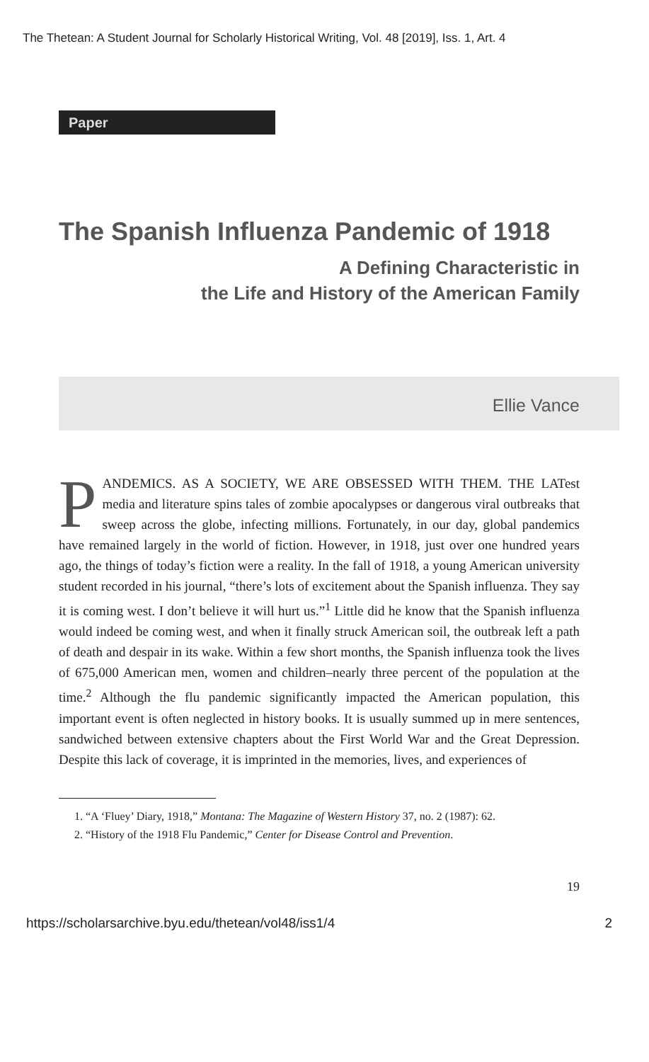The Thetean: A Student Journal for Scholarly Historical Writing, Vol. 48 [2019], Iss. 1, Art. 4
Paper
The Spanish Influenza Pandemic of 1918
A Defining Characteristic in
the Life and History of the American Family
Ellie Vance
PANDEMICS. AS A SOCIETY, WE ARE OBSESSED WITH THEM. THE LATest media and literature spins tales of zombie apocalypses or dangerous viral outbreaks that sweep across the globe, infecting millions. Fortunately, in our day, global pandemics have remained largely in the world of fiction. However, in 1918, just over one hundred years ago, the things of today’s fiction were a reality. In the fall of 1918, a young American university student recorded in his journal, “there’s lots of excitement about the Spanish influenza. They say it is coming west. I don’t believe it will hurt us.”<sup>1</sup> Little did he know that the Spanish influenza would indeed be coming west, and when it finally struck American soil, the outbreak left a path of death and despair in its wake. Within a few short months, the Spanish influenza took the lives of 675,000 American men, women and children–nearly three percent of the population at the time.<sup>2</sup> Although the flu pandemic significantly impacted the American population, this important event is often neglected in history books. It is usually summed up in mere sentences, sandwiched between extensive chapters about the First World War and the Great Depression. Despite this lack of coverage, it is imprinted in the memories, lives, and experiences of
1. “A ‘Fluey’ Diary, 1918,” Montana: The Magazine of Western History 37, no. 2 (1987): 62.
2. “History of the 1918 Flu Pandemic,” Center for Disease Control and Prevention.
19
https://scholarsarchive.byu.edu/thetean/vol48/iss1/4 2